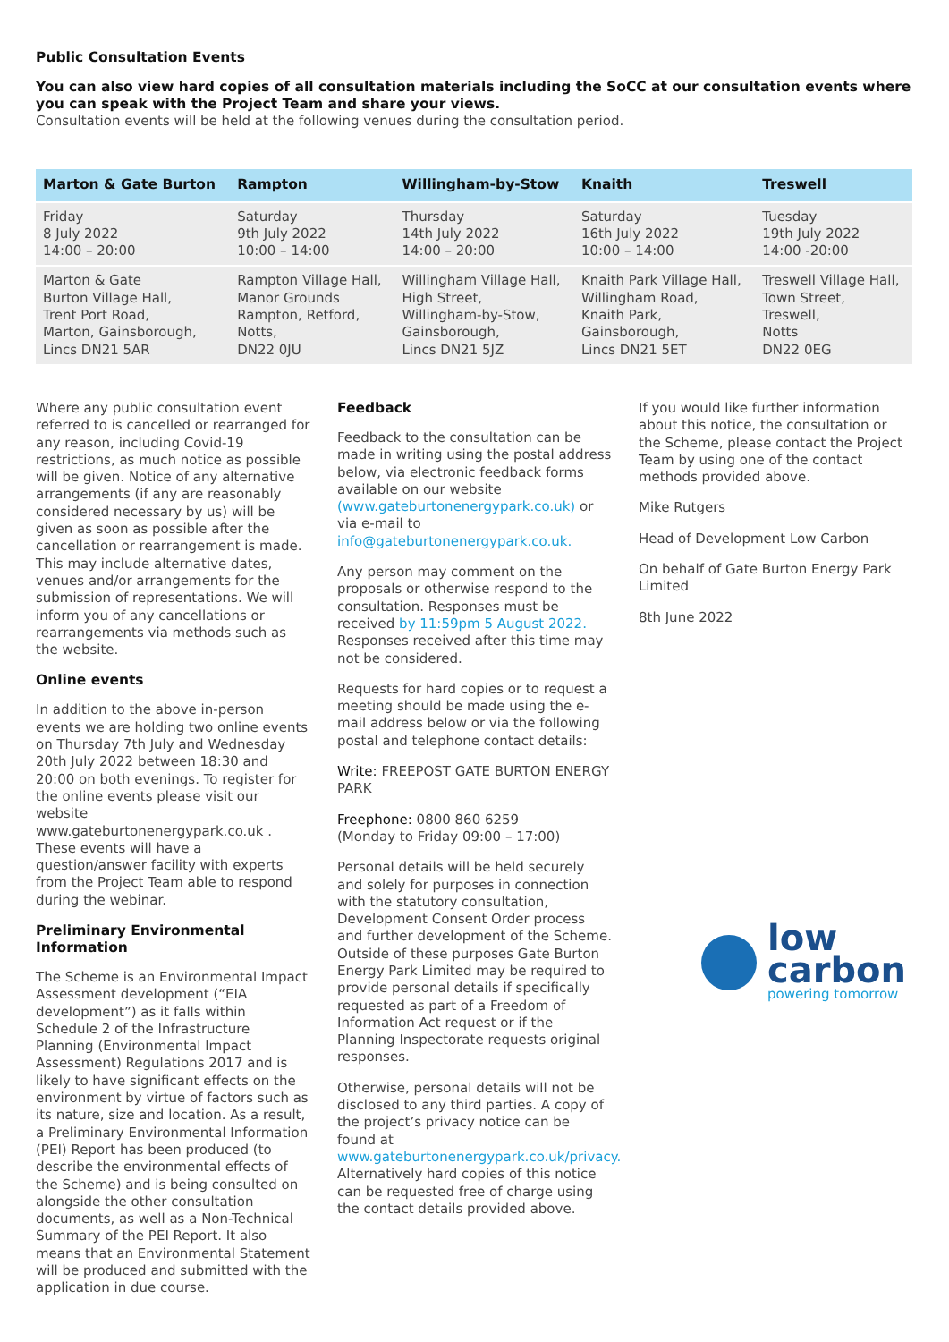Public Consultation Events
You can also view hard copies of all consultation materials including the SoCC at our consultation events where you can speak with the Project Team and share your views.
Consultation events will be held at the following venues during the consultation period.
| Marton & Gate Burton | Rampton | Willingham-by-Stow | Knaith | Treswell |
| --- | --- | --- | --- | --- |
| Friday 8 July 2022 14:00 – 20:00 | Saturday 9th July 2022 10:00 – 14:00 | Thursday 14th July 2022 14:00 – 20:00 | Saturday 16th July 2022 10:00 – 14:00 | Tuesday 19th July 2022 14:00 -20:00 |
| Marton & Gate Burton Village Hall, Trent Port Road, Marton, Gainsborough, Lincs DN21 5AR | Rampton Village Hall, Manor Grounds Rampton, Retford, Notts, DN22 0JU | Willingham Village Hall, High Street, Willingham-by-Stow, Gainsborough, Lincs DN21 5JZ | Knaith Park Village Hall, Willingham Road, Knaith Park, Gainsborough, Lincs DN21 5ET | Treswell Village Hall, Town Street, Treswell, Notts DN22 0EG |
Where any public consultation event referred to is cancelled or rearranged for any reason, including Covid-19 restrictions, as much notice as possible will be given. Notice of any alternative arrangements (if any are reasonably considered necessary by us) will be given as soon as possible after the cancellation or rearrangement is made. This may include alternative dates, venues and/or arrangements for the submission of representations. We will inform you of any cancellations or rearrangements via methods such as the website.
Online events
In addition to the above in-person events we are holding two online events on Thursday 7th July and Wednesday 20th July 2022 between 18:30 and 20:00 on both evenings. To register for the online events please visit our website www.gateburtonenergypark.co.uk . These events will have a question/answer facility with experts from the Project Team able to respond during the webinar.
Preliminary Environmental Information
The Scheme is an Environmental Impact Assessment development (“EIA development”) as it falls within Schedule 2 of the Infrastructure Planning (Environmental Impact Assessment) Regulations 2017 and is likely to have significant effects on the environment by virtue of factors such as its nature, size and location. As a result, a Preliminary Environmental Information (PEI) Report has been produced (to describe the environmental effects of the Scheme) and is being consulted on alongside the other consultation documents, as well as a Non-Technical Summary of the PEI Report. It also means that an Environmental Statement will be produced and submitted with the application in due course.
Feedback
Feedback to the consultation can be made in writing using the postal address below, via electronic feedback forms available on our website (www.gateburtonenergypark.co.uk) or via e-mail to info@gateburtonenergypark.co.uk.
Any person may comment on the proposals or otherwise respond to the consultation. Responses must be received by 11:59pm 5 August 2022. Responses received after this time may not be considered.
Requests for hard copies or to request a meeting should be made using the e-mail address below or via the following postal and telephone contact details:
Write: FREEPOST GATE BURTON ENERGY PARK
Freephone: 0800 860 6259
(Monday to Friday 09:00 – 17:00)
Personal details will be held securely and solely for purposes in connection with the statutory consultation, Development Consent Order process and further development of the Scheme. Outside of these purposes Gate Burton Energy Park Limited may be required to provide personal details if specifically requested as part of a Freedom of Information Act request or if the Planning Inspectorate requests original responses.
Otherwise, personal details will not be disclosed to any third parties. A copy of the project’s privacy notice can be found at www.gateburtonenergypark.co.uk/privacy. Alternatively hard copies of this notice can be requested free of charge using the contact details provided above.
If you would like further information about this notice, the consultation or the Scheme, please contact the Project Team by using one of the contact methods provided above.
Mike Rutgers
Head of Development Low Carbon
On behalf of Gate Burton Energy Park Limited
8th June 2022
low
carbon
powering tomorrow